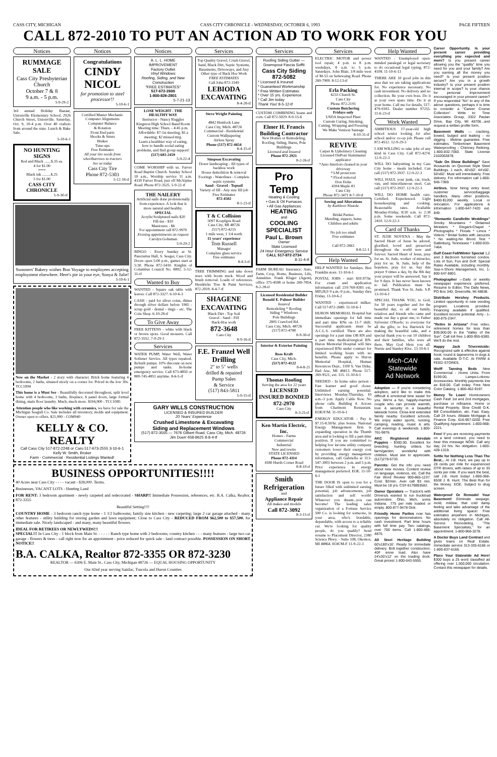CASS CITY, MICHIGAN CASS CITY CHRONICLE - WEDNESDAY, OCTOBER 6, 1993 PAGE FIFTEEN
CALL 872-2010 TO PUT AN ACTION AD TO WORK FOR YOU
Notices
RUMMAGE SALE
Cass City Presbyterian Church
October 7 & 8
9 a.m. - 5 p.m.
5-9-29-2
3rd annual Holiday Bazaar, Unionville Elementary School, 2926 Church Street, Unionville. Saturday, Oct. 9, 10-4 p.m. Over 40 crafters from around the state. Lunch & Bake Sale.
5-10-6-1
NO HUNTING SIGNS
Red and Black .......$.35 ea.
4 for $1.00
****
Black ink .........$.25
5 for $1.00
CASS CITY CHRONICLE
5-9-30-tf
Notices
Congratulations
CINDY NICOL
for promotion to steel processor!!
5-10-6-1
Certified Master Mechanic
Computer Alignments
Computer Balance
& Rotation
Front End parts
Shocks & Struts
Brakes
Tune-ups
Free Estimates
All your tire needs from wheelbarrows to tractors
See us today
Cass City Tire
Phone 872-5303
5-12-18-tf
Sommers' Bakery wishes Bon Voyage to employees accepting employment elsewhere. Here's pie in your eye, Sonya & Julie!
5-10-6-1
New on the Market - 2 story with character. Brick home featuring 4 bedrooms, 2 baths, situated nicely on a corner lot. Priced in the low 30s. TCC1094
This home is a Must See - Beautifully decorated throughout, split level home with 4 bedrooms, 3 baths, fireplace, 6 panel doors, large formal dining, main floor laundry. Much, much more. $104,900 - TCC1085
Attention people who like working with ceramics, we have for sale the Michigan Seagull Co. Sale includes all inventory, molds and equipment. Owner open to offers. $21,900 - COM940
KELLY & CO. REALTY
Call Cass City 517-872-2248 or Caro 517-673-2555 3-10-6-1
Kelly W. Smith, Broker
Farm · Commercial · Residential Listings Wanted!
Notices
A. L. L. HOME IMPROVEMENT
Factory Outlet
Vinyl Windows
Roofing, Siding, and New Construction
"FREE ESTIMATES"
517-672-2600
1-800-826-2801
5-7-21-13
LOSE WEIGHT - THE HEALTHY WAY
Instructor - Nancy Ruggles
Kingston High School Band Room
Meeting time: Thurs. - 4:45 p.m.
Affordable: $7-1st meeting, $5 a meeting; $2 missed mtg.
Learn a healthier way of eating, how to handle social eating problems, and find group support!
(517) 683-2459
5-9-22-4
COME WORSHIP with us. Farver Road Baptist Church. Sunday School 10 a.m., Worship service 11 a.m. 4330 Farver Road, just off McAlpine Road. Phone 872-3525. 5-9-22-tf
THE NAILERY
Artificial nails done professionally from experience. A look that is more natural and healthy.
SPECIAL
Acrylic/Sculptured nails $20
Fill-ins - $10
Manicures - $6
For appointment call 872-9970
Evening appointments on request
Carolyn Gohsman
5-9-29-2
BINGO - Every Sunday at St. Pancratius Hall, S. Seeger, Cass City. Doors open 5:00 p.m., games start at 5:30. Phone 872-5410. Knights of Columbus Council No. 8892. 5-12-31-tf
Wanted to Buy
WANTED - Square oak table with leaves. Call 872-3327. 6-10-6-3
CASH - paid for silver coins, dimes through silver dollars before 1965 - scrap gold - dental - rings - etc. The Coin Shop. 6-10-28-tf
To Give Away
FREE KITTENS - white with black or brown spots. Good mousers. Call 872-3552. 7-9-29-3
Services
WATER PUMP, Water Well, Water Softener Service. All types repaired. Rebuilt pumps. 10% discount on new pumps and tanks. In-home emergency service. Call 673-4850 or 800-745-4851 anytime. 8-6-5-tf
Services
Top Quality Gravel, Crush Gravel, Sand, Black Dirt, Septic Systems, Basements, Driveways, and Any Other type of Back Hoe Work
FREE ESTIMATES
Call John 872-3149
LEBIODA EXCAVATING
8-4-28-tf
Steve Wright Painting
4842 Hemlock Lane
Cass City, Mich. 48726
Commercial - Residential
Custom Wallpapering
Airless Spray
Phone (517) 872-4654
8-4-15-tf
Simpson Excavating
Dozer landscaping - All types of backhoe work
House demolition & removal
Footings - Waterlines - Complete septic systems
Sand - Gravel - Topsoil
Variety of fill - Any size fill job
Free Estimates
872-4502
8-1-23-tf
T & C Collision
5097 Koepfgen Road
Cass City, MI 48726
(517) 872-4215
1 mile west, 1 1/4 north
15 years' experience
Tom Russell
Manager
Complete glass service
Free estimates
8-4-3-tf
TREE TRIMMING and take down trees with boom truck. Wood and brush removal. Loads of references. Hendricks Tree & Paint Services, 872-2019. 8-4-7-tf
SHAGENE EXCAVATING
Black Dirt - Top Soil
Gravel - Sand - Fill
Back-Hoe work
872-3648
Cass City
8-9-16-tf
F.E. Franzel Well Drilling
2" to 5" wells
drilled & repaired
Pump Sales
& Service
(517) 843-5811
5-9-15-tf
GARY WILLS CONSTRUCTION
LICENSED & INSURED BUILDER
20 Years' Experience
Crushed Limestone & Excavating
Siding and Replacement Windows
(517) 872-3505 — 7676 Gilbert Road, Cass City, Mich. 48726
Jim Doerr 658-8625 8-8-4-tf
BUSINESS OPPORTUNITIES!!!!
40 Acres near Cass City - - - - vacant - $28,000. Terms.
Businesses, VACANT LOTS - Hunting Land
FOR RENT: 3 bedroom apartment - newly carpeted and redecorated - SHARP!! Immediate Possession, references, etc. B.A. Calka, Realtor, 872-3355
Beautiful Setting!!!!
COUNTRY HOME - 3 bedroom ranch type home - 1 1/2 bathrooms; family size kitchen - new carpeting; large 2 car garage attached - many other features - utility building for storing garden and lawn equipment; Close to Cass City - REDUCED FROM $62,500 to $57,500. for immediate sale. Nicely landscaped - and many, many beautiful flowers.
IDEAL FOR RETIREES OR NEWLYWEDS!!!
SPECIAL!!! In Cass City - 1 block from Main St. - - - - - Ranch type home with 2 bedrooms; country kitchen - - - many features - large two car garage - flowers & trees - call right now for an appointment - price reduced for quick sale - land contract possible. POSSESSION ON SHORT NOTICE!!
B.A. CALKA, Realtor 872-3355 OR 872-3230
REALTOR — 6306 E. Main St., Cass City, Michigan 48726 — EQUAL HOUSING OPPORTUNITY
Our 42nd year serving Sanilac, Tuscola and Huron Counties
Services
Roofing Siding Gutter — Downspout Fascia Soffit
Cass City Siding
872-5082
* Licensed & Insured
* Guaranteed Workmanship
* Free Written Estimates
* Over 15 yrs. Experience
* Call Jim today
Thank You! 8-5-12-tf
CUSTOM COMBINING beans and corn. Call 872-5029. 8-9-15-6
Elmer H. Francis
Building Contractor
New Homes or Remodeling, Roofing, Siding, Barns, Pole Buildings
Licensed and Insured
Phone 872-2921
8-2-26-tf
Pro Temp
Heating & Cooling
• Gas & Oil Furnaces
• All Gas Appliances
HEATING
and
COOLING SPECIALIST
Paul L. Brown
Owner
State Licensed
24 Hour Emergency Service
CALL 517-872-2734
8-11-4-tf
FARM BUREAU Insurance: Auto, Farm, Crop, Home, Business, Life, Annuities. Frank Kluger (Agent), office 375-4598 or home 269-7854. 8-2-28-tf
Licensed Residential Builder
Ronold E. Palmer Builder
Insured
Remodeling * Roofing
Siding * Windows
Pole Buildings
2805 Crawford Rd.
Cass City, Mich. 48726
(517) 872-4780
8-9-30-tf
Interior & Exterior Painting
Ross Kraft
Cass City, Mich.
(517) 872-4122
8-4-8-21
Thomas Roofing
Serving the area for 22 years
LICENSED INSURED BONDED
872-2970
Cass City
8-3-25-tf
Ken Martin Electric, Inc.
Homes - Farms
Commercial
Industrial
New and rewire
STATE LICENSED
Phone 872-4114
4180 Hurds Corner Road
8-8-10-tf
Smith Refrigeration
and
Appliance Repair
All makes and models
Call 872-3092
8-3-15-tf
Services
ELECTRIC MOTOR and power tool repair, 4 p.m. to 8 p.m. weekdays, 8 a.m. to 5 p.m. Saturdays. John Blair, 1/8 mile west of M-53 on Sebewaing Road. Phone 269-7909. 8-12-13-tf
Erla Packing
6233 Church St.
Cass City
Phone 872-2191
Custom Butchering
Fridays only
USDA Inspected Plant
Custom Curing, Smoking, Cutting, Wrapping and Freezing
We Make Venison Sausage
8-10-31-tf
REVIVE
Carpet & Upholstery Cleaning
Licensed DuPont Stainmaster applicator
*Auto Interiors cleaned in your driveway
*3-M protectors
* Flood removal
Don Dohn
4394 Maple #3
Cass City
Phone 872-3471 8-7-10-tf
Sewing and Alterations
by Kathleen Nizzola
Bridal Parties
Mending, zippers, hems
Children and adults
No job too small
Free estimates
Call 872-2663
8-8-12-1
Help Wanted
HELP WANTED for Sundays. Ben Franklin store. 11-10-6-1
POSTAL JOBS - start $10.97/hr. For exam and application information call 219-769-8301 ext, MI528,9 9 a.m.-9 p.m., Sunday thru Friday. 11-10-6-2
WANTED - experienced milker. Call 517-872-2680. 11-10-6-1
HURON MEMORIAL Hospital has immediate openings for full time and part time RNs on 11-7 shift. Successful applicants must be A.C.L.S. certified. There are also openings for a part time OB RN and a part time medical/surgical RN. Huron Memorial Hospital will hire experienced RNs under contract for limited working hours with no benefits. Please apply to Huron Memorial Hospital, Human Resources Dept., 1100 S. Van Dyke, Bad Axe, MI 48413. Phone 517-269-9521, ext. 115. 11-10-6-1
NEEDED - In home sales person - Fast learner and good closer. Unlimited earning potential. Interviews Monday-Thursday, 10 a.m.-3 p.m. Apply Cable Now. No phone calls. Building 4. Across from Charmont Restaurant. EOE/F/M. 11-10-6-1
ENERGY EDUCATOR - Pay is $7.15-8.50/hr. plus bonus. National Energy Management firm is expanding operation in the Thumb area and is looking to fill a part-time position. If you are committed to helping low income utility company customers lower their energy cost by providing energy management information, call Gabriella at 313-547-3003 between 2 p.m. and 5 p.m. Prior experience in energy management preferred. EOE. 11-10-6-1
THE DOOR IS open to you for a future filled with unlimited earning potential, job advancements, job satisfaction and self worth! Whatever you dream...you can become! The leading sales organization of a Fortune Service 500 Co. is looking for someone, in your area, who's bondable, dependable, with access to a reliable car. We're looking for quality people, do you qualify? Send resume to Placement Director, 2380 Science Pkwy. - Suite 108, Okemos, MI 48864. EOE/M-F 11-9-22-3
Help Wanted
WANTED - Unemployed open-minded paralegal or legal secretary to do occasional legal typing. 872-4108. 11-10-6-13
THERE ARE 10 good jobs in this area that we are taking applications for. No experience necessary. No cash investment. No delivery and no collection. Be your own boss. Do it at your own spare time. Do it at your home. Call me for details, 517-479-9393. Dealer number 97255. 11-6-23-tf
Work Wanted
AMBITIOUS 17-year-old high school senior looking for after school and/or co-op job. Please call 872-4512. 12-9-29-3
I AM WILLING to take jobs of any kind in Cass City. Call 872-4274. 12-9-22-3
WILL DO babysitting in my Cass City home - meals included. Can call (517) 872-3937. 12-9-22-3
WILL HAUL your junk, car, truck, van, and miscellaneous steel. Can call (517) 872-3937. 12-9-22-3
WILL DO HOME health care. Certified. Experienced. Light housekeeping and cooking. Reasonable rates. Available Monday-Friday, 8:30 a.m. to 2:30 p.m. Some weekends. Call 872-2410. 12-9-22-3
Card of Thanks
ST. JUDE NOVENA - May the Sacred Heart of Jesus be adored, glorified, loved and preserved throughout the world now and forever. Sacred Heart of Jesus, pray for us. St. Jude, worker of miracles, pray for us. St. Jude, help of the hopeless, pray for us. Say this prayer 9 times a day, by the 8th day your prayer will be answered. Say it for 9 days. It has never been known to fail. Publication must be promised. Thank You St. Jude. S.P. 13-10-6-1
SPECIAL THANK YOU, to God, for 50 years together and for the beautiful day, to all our family, relatives and friends who came and made our day a great one; to Father Sylvester O'Keefe; to everyone for all the gifts; to Iva Hartwick for making the beautiful cake, and a special thank you to our 10 children and their families, who were all there. May God bless you all. Nursie and Stanley Kloc. 13-10-6-1
Mich-CAN
Statewide
Ad Network
Adoption — If you're considering adoption, we'd like to make this difficult & emotional time easier for you. We're a fun, happily-married couple who can provide warmth, love & security in a beautiful lakeside home. Close-knit extended family nearby. Excellent schools. We enjoy water sports, running, camping, reading, music & arts. Call evenings & weekends 1-800-761-9876.
AKC Registered Airedale Puppies - $300.00. Excellent for breeding; hunting critters for farm/garden; wonderful with children. Must see to appreciate. (517)278-6733.
Parents: Get the info you need about new movies. Content review on language, violence, etc. Call the Fair Word Review 900-865-1237. Cost: $2/min. Aver call $3 min. Must be 18 yrs. CS# 8179893582.
Owner Operators — Tractor/s with Drivers/s wanted to run truckload automotive. Ohio, Mich, some Indiana. .775 per mile loaded or empty. 800-877-9478 Dick.
Friendly Home Parties now has openings for demonstrators. No cash investment. Part time hours with full time pay. Two catalogs, over 700 items. Call 1-800-488-4875.
All Steel Heritage Building 60'x180'x16'. Ready for immediate delivery. Bolt together construction. 40# snow load. Also have 24'x30'x12' on the loading dock. Great prices! 1-800-643-5555.
Career Opportunity. Is your present career providing everything you expected and more? Is you present career allowing you the "quality" time you need for you and your family? Are you earning all the money you need? Is your present position secure? Are you in a growth industry? Is your present position internal in scope? Is your chance for personal improvement encouraged in your present career? If you responded "No" to any of the above questions, perhaps it is time to consider a "Career Course Collection". Write to: Time Associates Group, 3322 Paulan Drive, Bay City, MI 48706...and request a written profile form.
Basement Walls — cracking, bowed, bulged and leaking - no digging - lifetime guarantee. Free estimates. Timbertown Basement Waterproofing - Chimney Relining. 1-800-832-7060. State License 2102063878.
"Sale On Show Buildings" Save thousands on Quonset Style Steel Buildings. 1 each, 40'x50', 44'x50', 50'x60'. Must sell immediately. Free delivery. For information call 1-800-945-7369.
Airlines. Now hiring entry level; customer service/baggage handlers. Many other positions. $400-$1200 weekly. Local or relocation. For applications & information 1-800-647-7420 ext. 849.
"Romantic Candlelite Weddings" Smoky Mountains * Ordained Ministers * Elegant-Chapel * Photographs * Florals * Limos * Videos * Bridal Suites with Jacuzzis * No waiting-No Blood Test * Gatlinburg, Tennessee * 1-800-933-7464.
Gulf Coast Fall/Winter Special 1,2 and 3 Bedroom furnished condos. Lots of Sun, Fun and Golf. Special Rates Available, including monthly. Sea-n-Shore Management, Inc. 1-800-547-8801.
Photographer —Daily or weekly newspaper experience preferred. Resume to Editor, The Daily News, PO Box 340, Greenville, MI 48838.
Distribute Hershey Products. Limited opportunity in new vending program. Locations provided. Financing available if qualified. Excellent income potential. Amy - 1-800-875-2347.
"Retire In Arizona" Free video, retirement homes for less than $39,900.00 in the "Valley of the Sun". Call toll free 1-800-955-6380. We'll do the rest.
Happy Jack Trivermicide: Recognized safe & effective against hook, round & tapeworms in dogs & cats. Available O-T-C. At FARM & FEED STORES.
Wolff Tanning Beds New Commercial - Home Units. From $199.00. Lamps-Lotions-Accessories. Monthly payments low as $18.00. Call today. Free New Color Catalog. 1-800-462-9197.
Money To Loan! Homeowners Cash Fast! 1st and 2nd mortgages, purchase or refinance. Home or Rental Property. Slow Credit O.K. Bill Consolidation, etc. Fast. Easy. Call 24 hours. Allstate Mortgage & Finance Corp. 616-957-0200. Free Qualifying Appointment. 1-800-968-2221.
Free! If you are receiving payments on a land contract, you need to hear this message NOW. Call any day, 24 hrs. No obligation. 1-800-428-1319.
Settle for Nothing Less Than The Best... At J.B. Hunt, we pay up to 28 cents per mile for experienced OTR drivers, with raises of up to 33 cents per mile. If you want the best, call J.B. Hunt today! 1-800-368-8538 J. B. Hunt. The Best Run for the Money. EOE. Subject to drug screen.
Waterproof Or Remodel Your Basement! Eliminate seepage, mold, mildew, that cold damp feeling and take advantage of the additional living space! Free estimates anywhere in Michigan, absolutely no obligation. Call All-Service Remodeling, "The Basement Specialists," for an appointment. 1-800-968-3278.
A Doctor Buys Land Contract and gives loans on Real Estate. Immediate service 313-335-6166 or 1-800-837-6166.
Place Your Statewide Ad Here! $300 buys a 25 word classified ad offering over 1,500,000 circulation. Contact this newspaper for details.